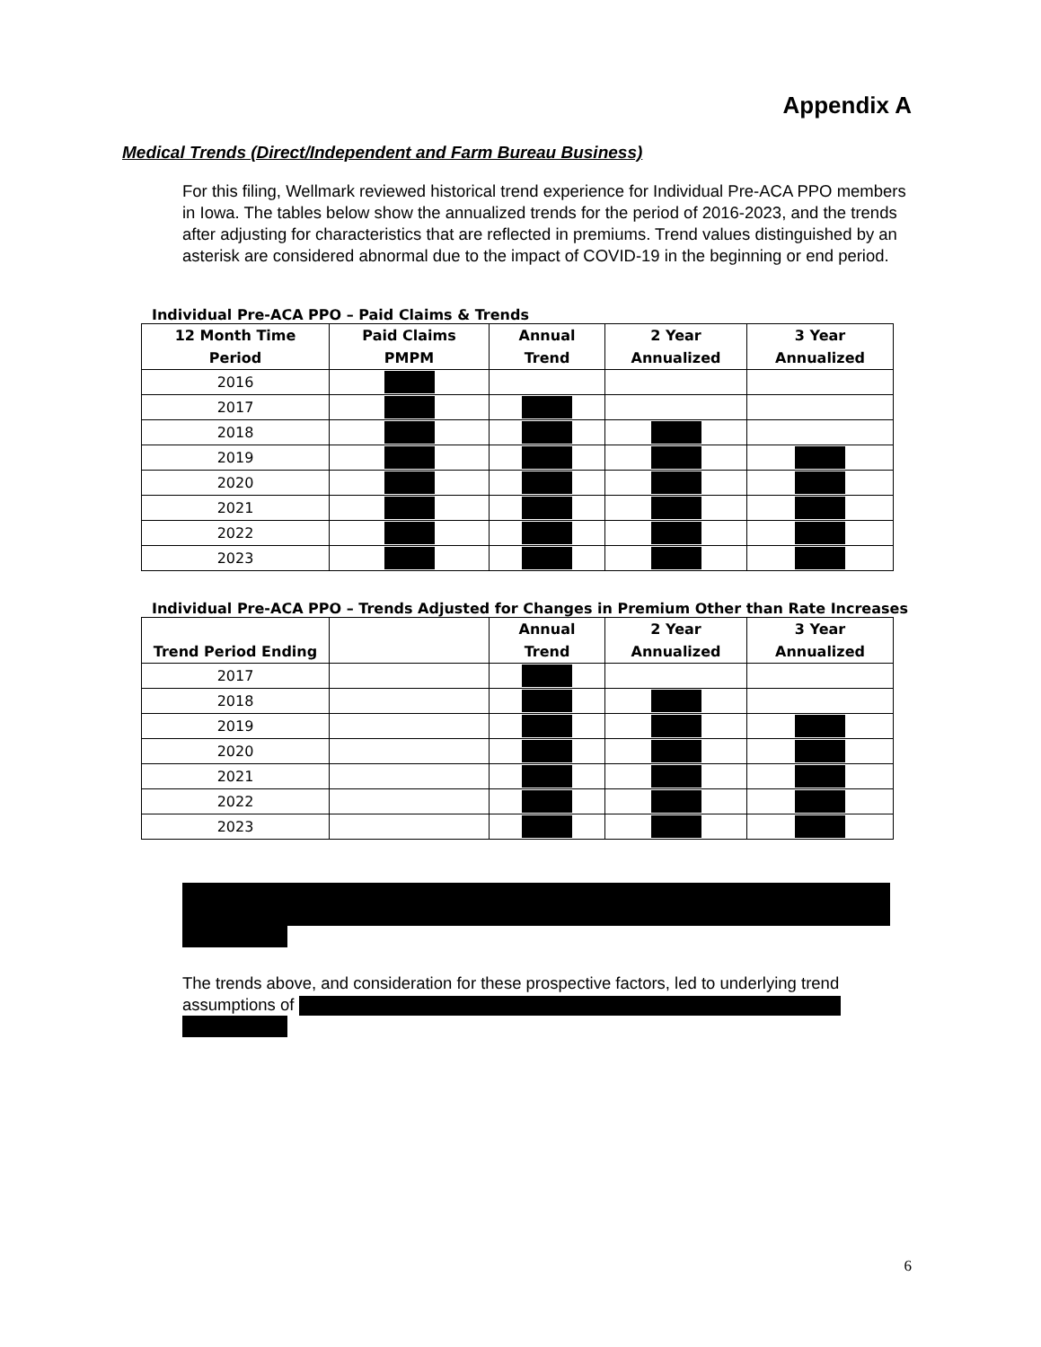Appendix A
Medical Trends (Direct/Independent and Farm Bureau Business)
For this filing, Wellmark reviewed historical trend experience for Individual Pre-ACA PPO members in Iowa. The tables below show the annualized trends for the period of 2016-2023, and the trends after adjusting for characteristics that are reflected in premiums. Trend values distinguished by an asterisk are considered abnormal due to the impact of COVID-19 in the beginning or end period.
Individual Pre-ACA PPO – Paid Claims & Trends
| 12 Month Time Period | Paid Claims PMPM | Annual Trend | 2 Year Annualized | 3 Year Annualized |
| --- | --- | --- | --- | --- |
| 2016 | | | | |
| 2017 | | | | |
| 2018 | | | | |
| 2019 | | | | |
| 2020 | | | | |
| 2021 | | | | |
| 2022 | | | | |
| 2023 | | | | |
Individual Pre-ACA PPO – Trends Adjusted for Changes in Premium Other than Rate Increases
| Trend Period Ending | | Annual Trend | 2 Year Annualized | 3 Year Annualized |
| --- | --- | --- | --- | --- |
| 2017 | | | | |
| 2018 | | | | |
| 2019 | | | | |
| 2020 | | | | |
| 2021 | | | | |
| 2022 | | | | |
| 2023 | | | | |
The trends above, and consideration for these prospective factors, led to underlying trend assumptions of
6